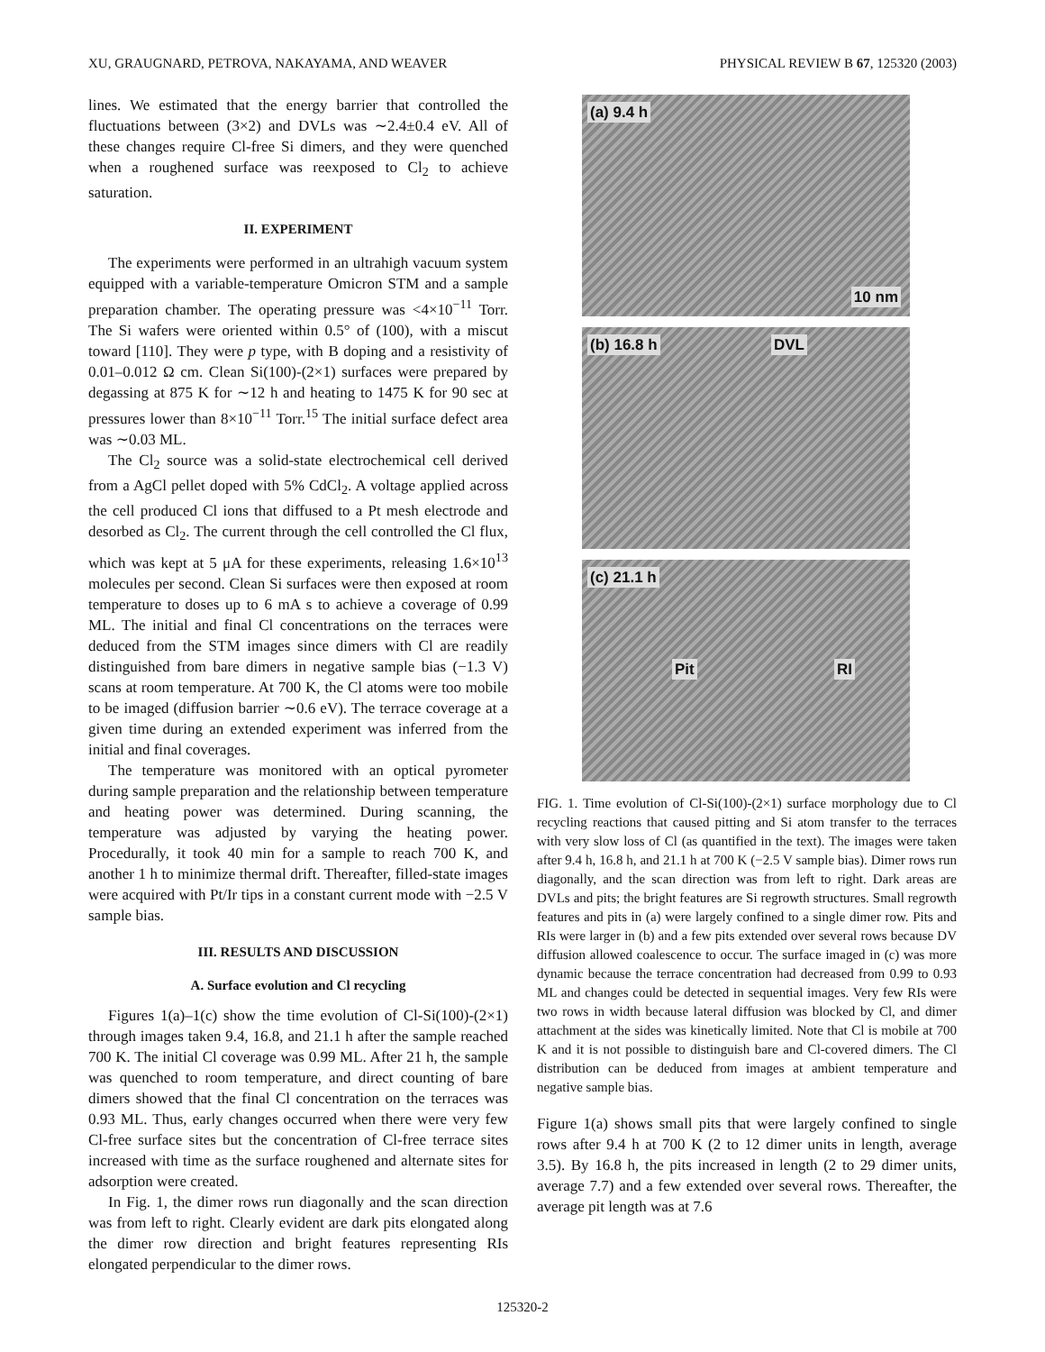XU, GRAUGNARD, PETROVA, NAKAYAMA, AND WEAVER PHYSICAL REVIEW B 67, 125320 (2003)
lines. We estimated that the energy barrier that controlled the fluctuations between (3×2) and DVLs was ∼2.4±0.4 eV. All of these changes require Cl-free Si dimers, and they were quenched when a roughened surface was reexposed to Cl<sub>2</sub> to achieve saturation.
II. EXPERIMENT
The experiments were performed in an ultrahigh vacuum system equipped with a variable-temperature Omicron STM and a sample preparation chamber. The operating pressure was <4×10<sup>−11</sup> Torr. The Si wafers were oriented within 0.5° of (100), with a miscut toward [110]. They were p type, with B doping and a resistivity of 0.01–0.012 Ω cm. Clean Si(100)-(2×1) surfaces were prepared by degassing at 875 K for ∼12 h and heating to 1475 K for 90 sec at pressures lower than 8×10<sup>−11</sup> Torr.<sup>15</sup> The initial surface defect area was ∼0.03 ML.
The Cl<sub>2</sub> source was a solid-state electrochemical cell derived from a AgCl pellet doped with 5% CdCl<sub>2</sub>. A voltage applied across the cell produced Cl ions that diffused to a Pt mesh electrode and desorbed as Cl<sub>2</sub>. The current through the cell controlled the Cl flux, which was kept at 5 μA for these experiments, releasing 1.6×10<sup>13</sup> molecules per second. Clean Si surfaces were then exposed at room temperature to doses up to 6 mA s to achieve a coverage of 0.99 ML. The initial and final Cl concentrations on the terraces were deduced from the STM images since dimers with Cl are readily distinguished from bare dimers in negative sample bias (−1.3 V) scans at room temperature. At 700 K, the Cl atoms were too mobile to be imaged (diffusion barrier ∼0.6 eV). The terrace coverage at a given time during an extended experiment was inferred from the initial and final coverages.
The temperature was monitored with an optical pyrometer during sample preparation and the relationship between temperature and heating power was determined. During scanning, the temperature was adjusted by varying the heating power. Procedurally, it took 40 min for a sample to reach 700 K, and another 1 h to minimize thermal drift. Thereafter, filled-state images were acquired with Pt/Ir tips in a constant current mode with −2.5 V sample bias.
III. RESULTS AND DISCUSSION
A. Surface evolution and Cl recycling
Figures 1(a)–1(c) show the time evolution of Cl-Si(100)-(2×1) through images taken 9.4, 16.8, and 21.1 h after the sample reached 700 K. The initial Cl coverage was 0.99 ML. After 21 h, the sample was quenched to room temperature, and direct counting of bare dimers showed that the final Cl concentration on the terraces was 0.93 ML. Thus, early changes occurred when there were very few Cl-free surface sites but the concentration of Cl-free terrace sites increased with time as the surface roughened and alternate sites for adsorption were created.
In Fig. 1, the dimer rows run diagonally and the scan direction was from left to right. Clearly evident are dark pits elongated along the dimer row direction and bright features representing RIs elongated perpendicular to the dimer rows.
(a) 9.4 h
10 nm
(b) 16.8 h DVL
(c) 21.1 h
Pit RI
FIG. 1. Time evolution of Cl-Si(100)-(2×1) surface morphology due to Cl recycling reactions that caused pitting and Si atom transfer to the terraces with very slow loss of Cl (as quantified in the text). The images were taken after 9.4 h, 16.8 h, and 21.1 h at 700 K (−2.5 V sample bias). Dimer rows run diagonally, and the scan direction was from left to right. Dark areas are DVLs and pits; the bright features are Si regrowth structures. Small regrowth features and pits in (a) were largely confined to a single dimer row. Pits and RIs were larger in (b) and a few pits extended over several rows because DV diffusion allowed coalescence to occur. The surface imaged in (c) was more dynamic because the terrace concentration had decreased from 0.99 to 0.93 ML and changes could be detected in sequential images. Very few RIs were two rows in width because lateral diffusion was blocked by Cl, and dimer attachment at the sides was kinetically limited. Note that Cl is mobile at 700 K and it is not possible to distinguish bare and Cl-covered dimers. The Cl distribution can be deduced from images at ambient temperature and negative sample bias.
Figure 1(a) shows small pits that were largely confined to single rows after 9.4 h at 700 K (2 to 12 dimer units in length, average 3.5). By 16.8 h, the pits increased in length (2 to 29 dimer units, average 7.7) and a few extended over several rows. Thereafter, the average pit length was at 7.6
125320-2